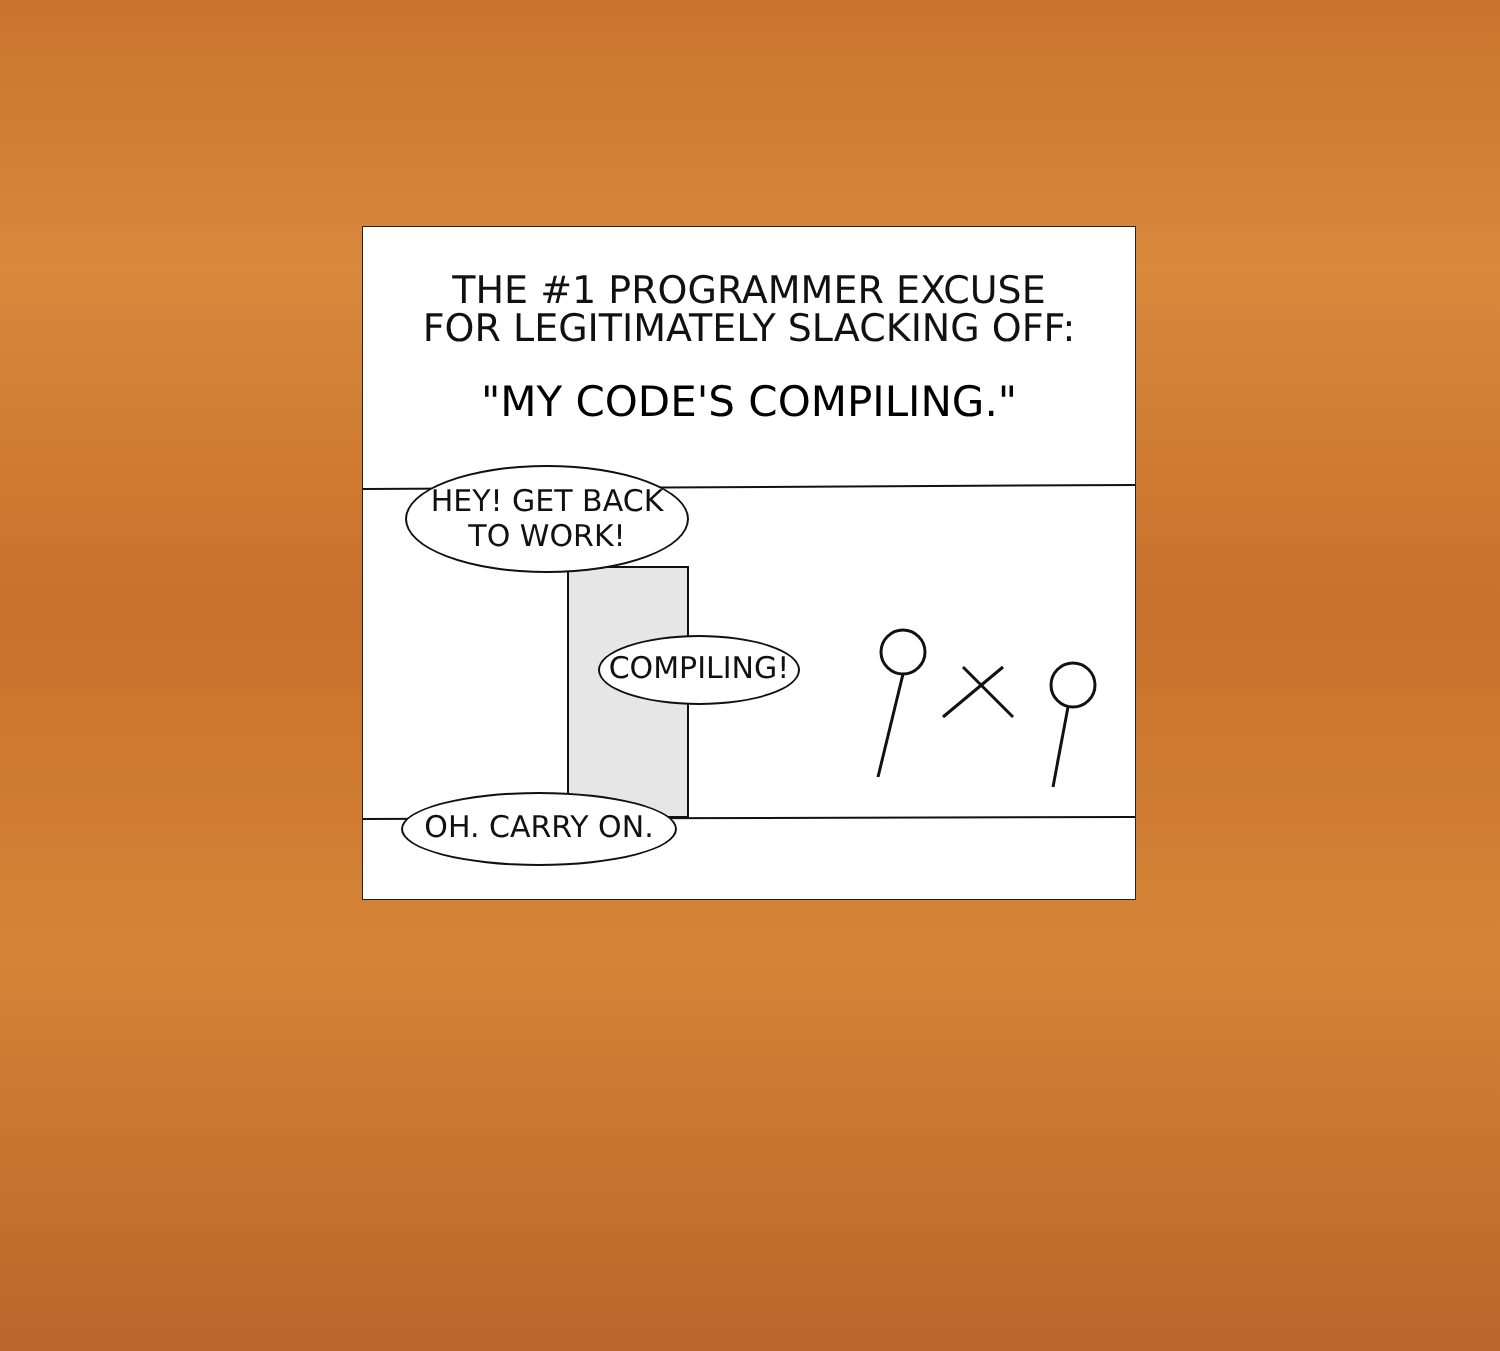THE #1 PROGRAMMER EXCUSE
FOR LEGITIMATELY SLACKING OFF:
"MY CODE'S COMPILING."
HEY! GET BACK
TO WORK!
COMPILING!
OH. CARRY ON.